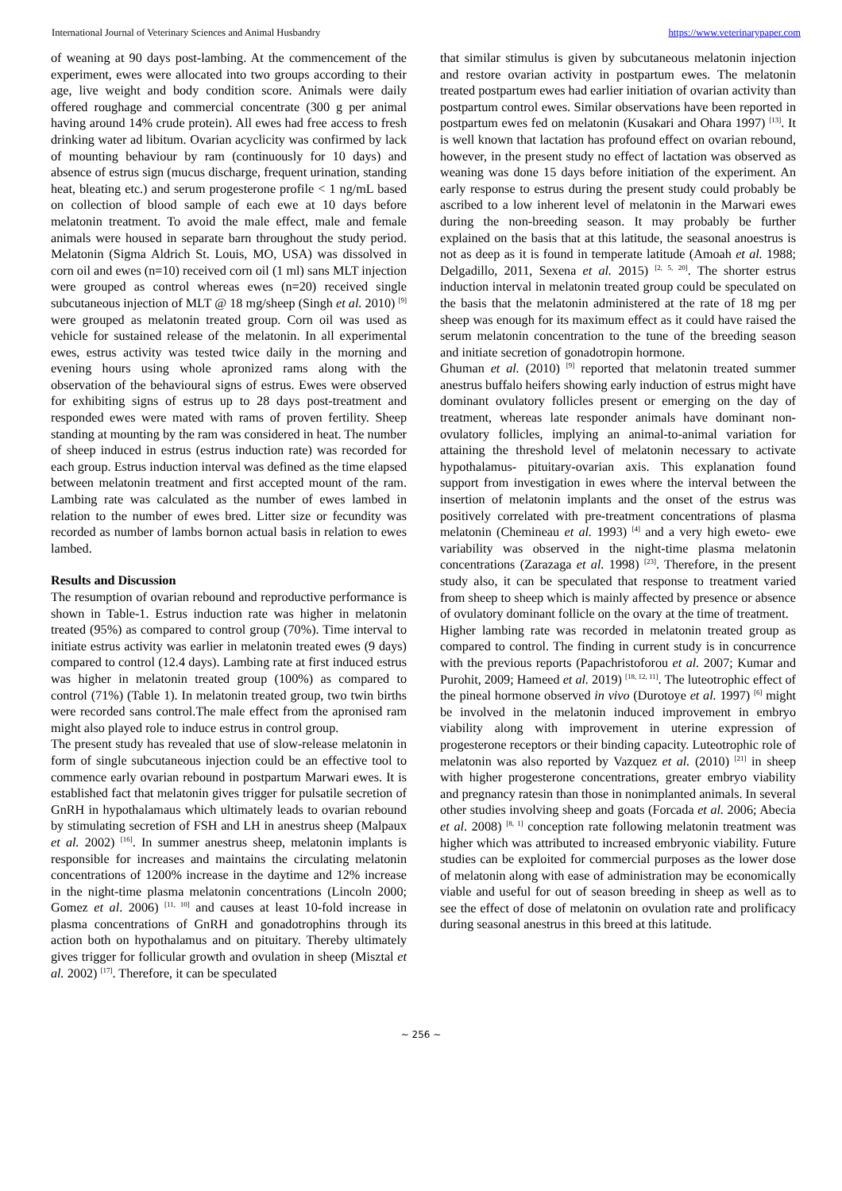International Journal of Veterinary Sciences and Animal Husbandry https://www.veterinarypaper.com
of weaning at 90 days post-lambing. At the commencement of the experiment, ewes were allocated into two groups according to their age, live weight and body condition score. Animals were daily offered roughage and commercial concentrate (300 g per animal having around 14% crude protein). All ewes had free access to fresh drinking water ad libitum. Ovarian acyclicity was confirmed by lack of mounting behaviour by ram (continuously for 10 days) and absence of estrus sign (mucus discharge, frequent urination, standing heat, bleating etc.) and serum progesterone profile < 1 ng/mL based on collection of blood sample of each ewe at 10 days before melatonin treatment. To avoid the male effect, male and female animals were housed in separate barn throughout the study period. Melatonin (Sigma Aldrich St. Louis, MO, USA) was dissolved in corn oil and ewes (n=10) received corn oil (1 ml) sans MLT injection were grouped as control whereas ewes (n=20) received single subcutaneous injection of MLT @ 18 mg/sheep (Singh et al. 2010) <sup>[9]</sup> were grouped as melatonin treated group. Corn oil was used as vehicle for sustained release of the melatonin. In all experimental ewes, estrus activity was tested twice daily in the morning and evening hours using whole apronized rams along with the observation of the behavioural signs of estrus. Ewes were observed for exhibiting signs of estrus up to 28 days post-treatment and responded ewes were mated with rams of proven fertility. Sheep standing at mounting by the ram was considered in heat. The number of sheep induced in estrus (estrus induction rate) was recorded for each group. Estrus induction interval was defined as the time elapsed between melatonin treatment and first accepted mount of the ram. Lambing rate was calculated as the number of ewes lambed in relation to the number of ewes bred. Litter size or fecundity was recorded as number of lambs bornon actual basis in relation to ewes lambed.
Results and Discussion
The resumption of ovarian rebound and reproductive performance is shown in Table-1. Estrus induction rate was higher in melatonin treated (95%) as compared to control group (70%). Time interval to initiate estrus activity was earlier in melatonin treated ewes (9 days) compared to control (12.4 days). Lambing rate at first induced estrus was higher in melatonin treated group (100%) as compared to control (71%) (Table 1). In melatonin treated group, two twin births were recorded sans control.The male effect from the apronised ram might also played role to induce estrus in control group.
The present study has revealed that use of slow-release melatonin in form of single subcutaneous injection could be an effective tool to commence early ovarian rebound in postpartum Marwari ewes. It is established fact that melatonin gives trigger for pulsatile secretion of GnRH in hypothalamaus which ultimately leads to ovarian rebound by stimulating secretion of FSH and LH in anestrus sheep (Malpaux et al. 2002) <sup>[16]</sup>. In summer anestrus sheep, melatonin implants is responsible for increases and maintains the circulating melatonin concentrations of 1200% increase in the daytime and 12% increase in the night-time plasma melatonin concentrations (Lincoln 2000; Gomez et al. 2006) <sup>[11, 10]</sup> and causes at least 10-fold increase in plasma concentrations of GnRH and gonadotrophins through its action both on hypothalamus and on pituitary. Thereby ultimately gives trigger for follicular growth and ovulation in sheep (Misztal et al. 2002) <sup>[17]</sup>. Therefore, it can be speculated
that similar stimulus is given by subcutaneous melatonin injection and restore ovarian activity in postpartum ewes. The melatonin treated postpartum ewes had earlier initiation of ovarian activity than postpartum control ewes. Similar observations have been reported in postpartum ewes fed on melatonin (Kusakari and Ohara 1997) <sup>[13]</sup>. It is well known that lactation has profound effect on ovarian rebound, however, in the present study no effect of lactation was observed as weaning was done 15 days before initiation of the experiment. An early response to estrus during the present study could probably be ascribed to a low inherent level of melatonin in the Marwari ewes during the non-breeding season. It may probably be further explained on the basis that at this latitude, the seasonal anoestrus is not as deep as it is found in temperate latitude (Amoah et al. 1988; Delgadillo, 2011, Sexena et al. 2015) <sup>[2, 5, 20]</sup>. The shorter estrus induction interval in melatonin treated group could be speculated on the basis that the melatonin administered at the rate of 18 mg per sheep was enough for its maximum effect as it could have raised the serum melatonin concentration to the tune of the breeding season and initiate secretion of gonadotropin hormone.
Ghuman et al. (2010) <sup>[9]</sup> reported that melatonin treated summer anestrus buffalo heifers showing early induction of estrus might have dominant ovulatory follicles present or emerging on the day of treatment, whereas late responder animals have dominant non-ovulatory follicles, implying an animal-to-animal variation for attaining the threshold level of melatonin necessary to activate hypothalamus- pituitary-ovarian axis. This explanation found support from investigation in ewes where the interval between the insertion of melatonin implants and the onset of the estrus was positively correlated with pre-treatment concentrations of plasma melatonin (Chemineau et al. 1993) <sup>[4]</sup> and a very high eweto- ewe variability was observed in the night-time plasma melatonin concentrations (Zarazaga et al. 1998) <sup>[23]</sup>. Therefore, in the present study also, it can be speculated that response to treatment varied from sheep to sheep which is mainly affected by presence or absence of ovulatory dominant follicle on the ovary at the time of treatment.
Higher lambing rate was recorded in melatonin treated group as compared to control. The finding in current study is in concurrence with the previous reports (Papachristoforou et al. 2007; Kumar and Purohit, 2009; Hameed et al. 2019) <sup>[18, 12, 11]</sup>. The luteotrophic effect of the pineal hormone observed in vivo (Durotoye et al. 1997) <sup>[6]</sup> might be involved in the melatonin induced improvement in embryo viability along with improvement in uterine expression of progesterone receptors or their binding capacity. Luteotrophic role of melatonin was also reported by Vazquez et al. (2010) <sup>[21]</sup> in sheep with higher progesterone concentrations, greater embryo viability and pregnancy ratesin than those in nonimplanted animals. In several other studies involving sheep and goats (Forcada et al. 2006; Abecia et al. 2008) <sup>[8, 1]</sup> conception rate following melatonin treatment was higher which was attributed to increased embryonic viability. Future studies can be exploited for commercial purposes as the lower dose of melatonin along with ease of administration may be economically viable and useful for out of season breeding in sheep as well as to see the effect of dose of melatonin on ovulation rate and prolificacy during seasonal anestrus in this breed at this latitude.
~ 256 ~